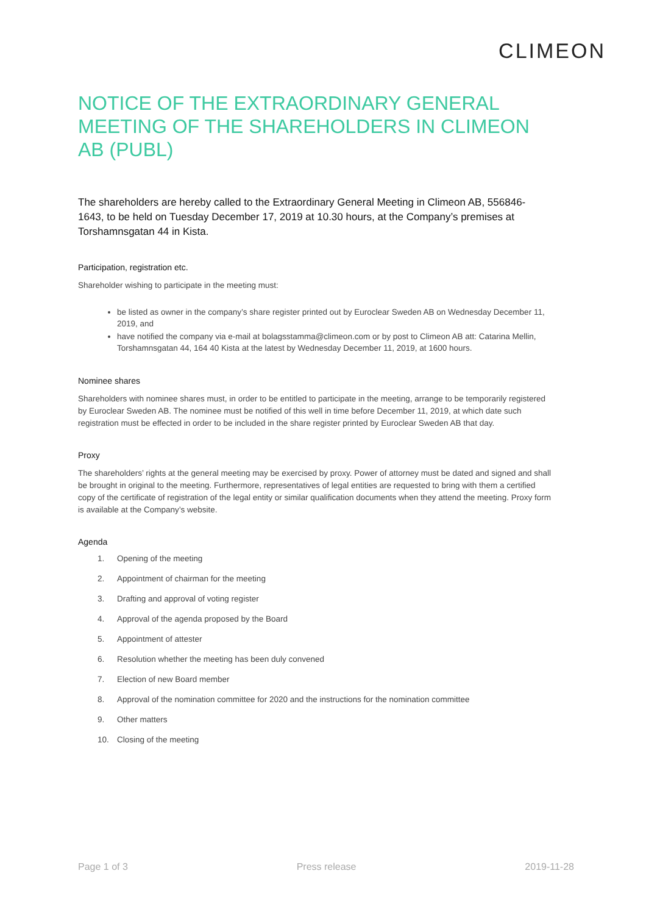CLIMEON
NOTICE OF THE EXTRAORDINARY GENERAL MEETING OF THE SHAREHOLDERS IN CLIMEON AB (PUBL)
The shareholders are hereby called to the Extraordinary General Meeting in Climeon AB, 556846-1643, to be held on Tuesday December 17, 2019 at 10.30 hours, at the Company’s premises at Torshamnsgatan 44 in Kista.
Participation, registration etc.
Shareholder wishing to participate in the meeting must:
be listed as owner in the company’s share register printed out by Euroclear Sweden AB on Wednesday December 11, 2019, and
have notified the company via e-mail at bolagsstamma@climeon.com or by post to Climeon AB att: Catarina Mellin, Torshamnsgatan 44, 164 40 Kista at the latest by Wednesday December 11, 2019, at 1600 hours.
Nominee shares
Shareholders with nominee shares must, in order to be entitled to participate in the meeting, arrange to be temporarily registered by Euroclear Sweden AB. The nominee must be notified of this well in time before December 11, 2019, at which date such registration must be effected in order to be included in the share register printed by Euroclear Sweden AB that day.
Proxy
The shareholders’ rights at the general meeting may be exercised by proxy. Power of attorney must be dated and signed and shall be brought in original to the meeting. Furthermore, representatives of legal entities are requested to bring with them a certified copy of the certificate of registration of the legal entity or similar qualification documents when they attend the meeting. Proxy form is available at the Company’s website.
Agenda
1. Opening of the meeting
2. Appointment of chairman for the meeting
3. Drafting and approval of voting register
4. Approval of the agenda proposed by the Board
5. Appointment of attester
6. Resolution whether the meeting has been duly convened
7. Election of new Board member
8. Approval of the nomination committee for 2020 and the instructions for the nomination committee
9. Other matters
10. Closing of the meeting
Page 1 of 3 Press release 2019-11-28